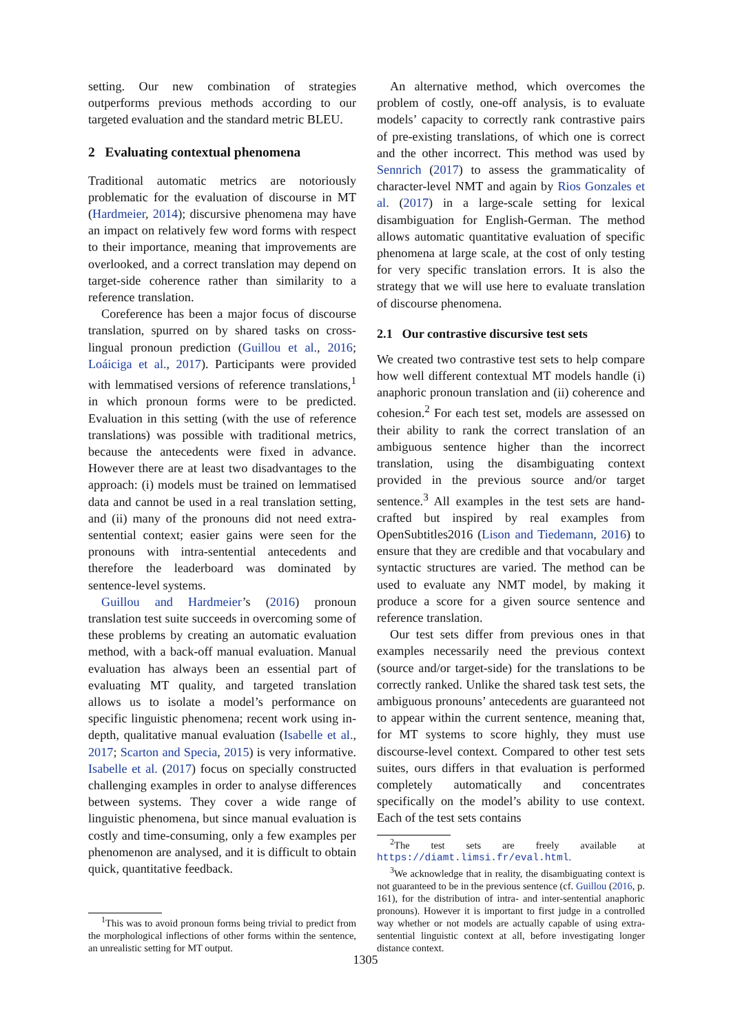setting. Our new combination of strategies outperforms previous methods according to our targeted evaluation and the standard metric BLEU.
2 Evaluating contextual phenomena
Traditional automatic metrics are notoriously problematic for the evaluation of discourse in MT (Hardmeier, 2014); discursive phenomena may have an impact on relatively few word forms with respect to their importance, meaning that improvements are overlooked, and a correct translation may depend on target-side coherence rather than similarity to a reference translation.
Coreference has been a major focus of discourse translation, spurred on by shared tasks on cross-lingual pronoun prediction (Guillou et al., 2016; Loáiciga et al., 2017). Participants were provided with lemmatised versions of reference translations,<sup>1</sup> in which pronoun forms were to be predicted. Evaluation in this setting (with the use of reference translations) was possible with traditional metrics, because the antecedents were fixed in advance. However there are at least two disadvantages to the approach: (i) models must be trained on lemmatised data and cannot be used in a real translation setting, and (ii) many of the pronouns did not need extra-sentential context; easier gains were seen for the pronouns with intra-sentential antecedents and therefore the leaderboard was dominated by sentence-level systems.
Guillou and Hardmeier’s (2016) pronoun translation test suite succeeds in overcoming some of these problems by creating an automatic evaluation method, with a back-off manual evaluation. Manual evaluation has always been an essential part of evaluating MT quality, and targeted translation allows us to isolate a model’s performance on specific linguistic phenomena; recent work using in-depth, qualitative manual evaluation (Isabelle et al., 2017; Scarton and Specia, 2015) is very informative. Isabelle et al. (2017) focus on specially constructed challenging examples in order to analyse differences between systems. They cover a wide range of linguistic phenomena, but since manual evaluation is costly and time-consuming, only a few examples per phenomenon are analysed, and it is difficult to obtain quick, quantitative feedback.
<sup>1</sup> This was to avoid pronoun forms being trivial to predict from the morphological inflections of other forms within the sentence, an unrealistic setting for MT output.
An alternative method, which overcomes the problem of costly, one-off analysis, is to evaluate models’ capacity to correctly rank contrastive pairs of pre-existing translations, of which one is correct and the other incorrect. This method was used by Sennrich (2017) to assess the grammaticality of character-level NMT and again by Rios Gonzales et al. (2017) in a large-scale setting for lexical disambiguation for English-German. The method allows automatic quantitative evaluation of specific phenomena at large scale, at the cost of only testing for very specific translation errors. It is also the strategy that we will use here to evaluate translation of discourse phenomena.
2.1 Our contrastive discursive test sets
We created two contrastive test sets to help compare how well different contextual MT models handle (i) anaphoric pronoun translation and (ii) coherence and cohesion.<sup>2</sup> For each test set, models are assessed on their ability to rank the correct translation of an ambiguous sentence higher than the incorrect translation, using the disambiguating context provided in the previous source and/or target sentence.<sup>3</sup> All examples in the test sets are hand-crafted but inspired by real examples from OpenSubtitles2016 (Lison and Tiedemann, 2016) to ensure that they are credible and that vocabulary and syntactic structures are varied. The method can be used to evaluate any NMT model, by making it produce a score for a given source sentence and reference translation.
Our test sets differ from previous ones in that examples necessarily need the previous context (source and/or target-side) for the translations to be correctly ranked. Unlike the shared task test sets, the ambiguous pronouns’ antecedents are guaranteed not to appear within the current sentence, meaning that, for MT systems to score highly, they must use discourse-level context. Compared to other test sets suites, ours differs in that evaluation is performed completely automatically and concentrates specifically on the model’s ability to use context. Each of the test sets contains
<sup>2</sup> The test sets are freely available at https://diamt.limsi.fr/eval.html.
<sup>3</sup> We acknowledge that in reality, the disambiguating context is not guaranteed to be in the previous sentence (cf. Guillou (2016, p. 161), for the distribution of intra- and inter-sentential anaphoric pronouns). However it is important to first judge in a controlled way whether or not models are actually capable of using extra-sentential linguistic context at all, before investigating longer distance context.
1305